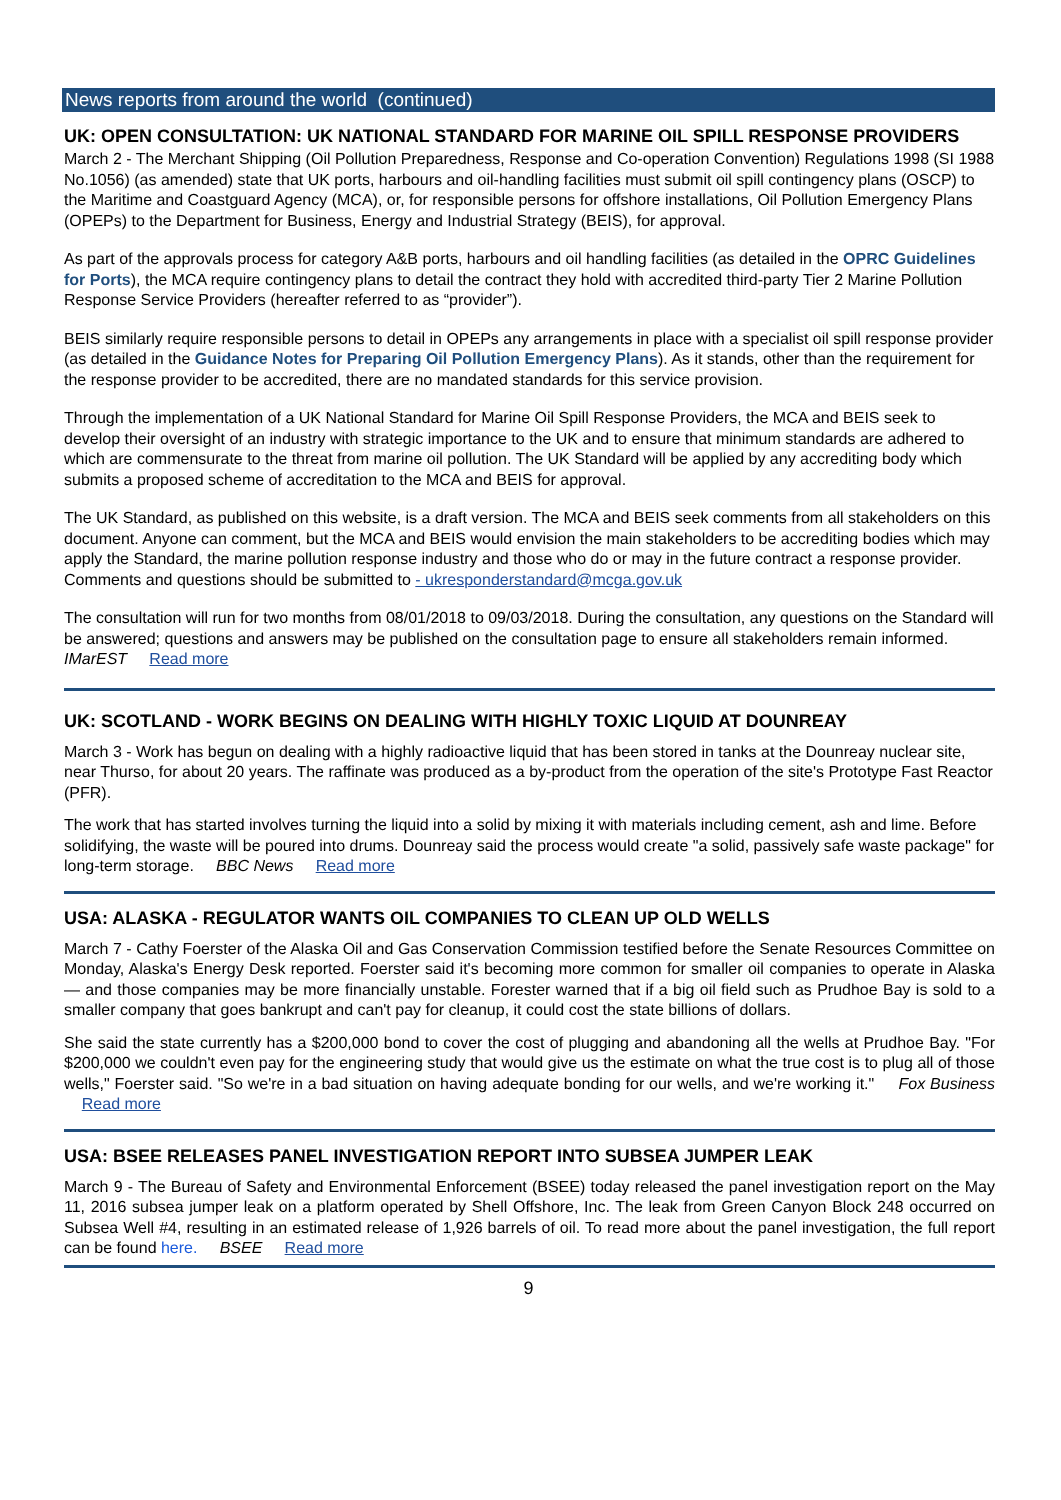News reports from around the world (continued)
UK: OPEN CONSULTATION: UK NATIONAL STANDARD FOR MARINE OIL SPILL RESPONSE PROVIDERS
March 2 - The Merchant Shipping (Oil Pollution Preparedness, Response and Co-operation Convention) Regulations 1998 (SI 1988 No.1056) (as amended) state that UK ports, harbours and oil-handling facilities must submit oil spill contingency plans (OSCP) to the Maritime and Coastguard Agency (MCA), or, for responsible persons for offshore installations, Oil Pollution Emergency Plans (OPEPs) to the Department for Business, Energy and Industrial Strategy (BEIS), for approval.
As part of the approvals process for category A&B ports, harbours and oil handling facilities (as detailed in the OPRC Guidelines for Ports), the MCA require contingency plans to detail the contract they hold with accredited third-party Tier 2 Marine Pollution Response Service Providers (hereafter referred to as “provider”).
BEIS similarly require responsible persons to detail in OPEPs any arrangements in place with a specialist oil spill response provider (as detailed in the Guidance Notes for Preparing Oil Pollution Emergency Plans). As it stands, other than the requirement for the response provider to be accredited, there are no mandated standards for this service provision.
Through the implementation of a UK National Standard for Marine Oil Spill Response Providers, the MCA and BEIS seek to develop their oversight of an industry with strategic importance to the UK and to ensure that minimum standards are adhered to which are commensurate to the threat from marine oil pollution. The UK Standard will be applied by any accrediting body which submits a proposed scheme of accreditation to the MCA and BEIS for approval.
The UK Standard, as published on this website, is a draft version. The MCA and BEIS seek comments from all stakeholders on this document. Anyone can comment, but the MCA and BEIS would envision the main stakeholders to be accrediting bodies which may apply the Standard, the marine pollution response industry and those who do or may in the future contract a response provider. Comments and questions should be submitted to - ukresponderstandard@mcga.gov.uk
The consultation will run for two months from 08/01/2018 to 09/03/2018. During the consultation, any questions on the Standard will be answered; questions and answers may be published on the consultation page to ensure all stakeholders remain informed. IMarEST Read more
UK: SCOTLAND - WORK BEGINS ON DEALING WITH HIGHLY TOXIC LIQUID AT DOUNREAY
March 3 - Work has begun on dealing with a highly radioactive liquid that has been stored in tanks at the Dounreay nuclear site, near Thurso, for about 20 years. The raffinate was produced as a by-product from the operation of the site's Prototype Fast Reactor (PFR).
The work that has started involves turning the liquid into a solid by mixing it with materials including cement, ash and lime. Before solidifying, the waste will be poured into drums. Dounreay said the process would create "a solid, passively safe waste package" for long-term storage. BBC News Read more
USA: ALASKA - REGULATOR WANTS OIL COMPANIES TO CLEAN UP OLD WELLS
March 7 - Cathy Foerster of the Alaska Oil and Gas Conservation Commission testified before the Senate Resources Committee on Monday, Alaska's Energy Desk reported. Foerster said it's becoming more common for smaller oil companies to operate in Alaska — and those companies may be more financially unstable. Forester warned that if a big oil field such as Prudhoe Bay is sold to a smaller company that goes bankrupt and can't pay for cleanup, it could cost the state billions of dollars.
She said the state currently has a $200,000 bond to cover the cost of plugging and abandoning all the wells at Prudhoe Bay. "For $200,000 we couldn't even pay for the engineering study that would give us the estimate on what the true cost is to plug all of those wells," Foerster said. "So we're in a bad situation on having adequate bonding for our wells, and we're working it." Fox Business Read more
USA: BSEE RELEASES PANEL INVESTIGATION REPORT INTO SUBSEA JUMPER LEAK
March 9 - The Bureau of Safety and Environmental Enforcement (BSEE) today released the panel investigation report on the May 11, 2016 subsea jumper leak on a platform operated by Shell Offshore, Inc. The leak from Green Canyon Block 248 occurred on Subsea Well #4, resulting in an estimated release of 1,926 barrels of oil. To read more about the panel investigation, the full report can be found here. BSEE Read more
9